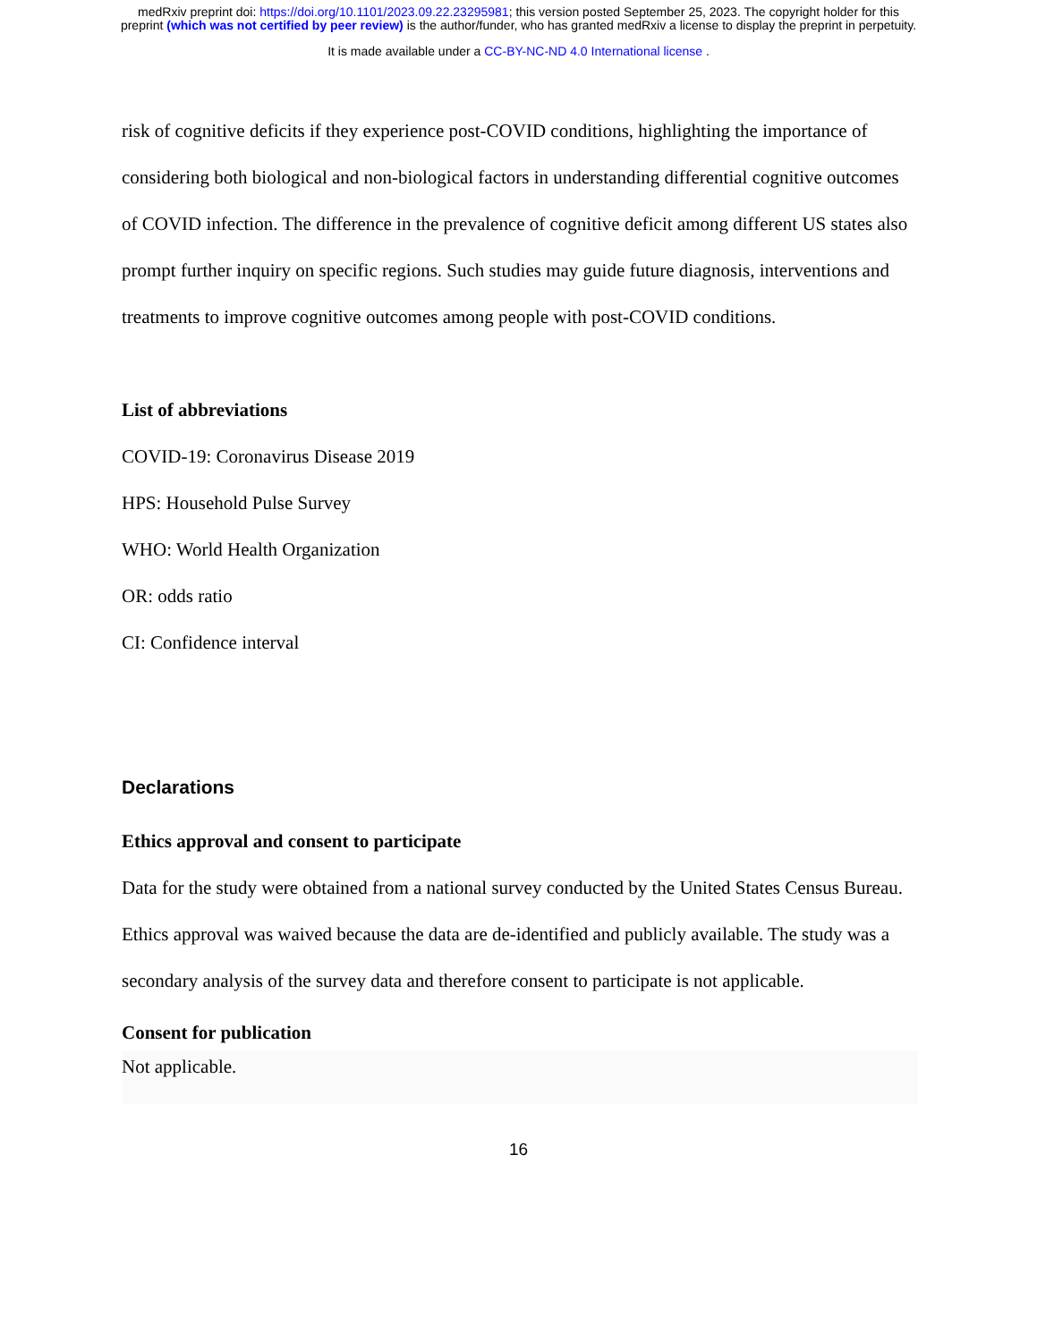medRxiv preprint doi: https://doi.org/10.1101/2023.09.22.23295981; this version posted September 25, 2023. The copyright holder for this
preprint (which was not certified by peer review) is the author/funder, who has granted medRxiv a license to display the preprint in perpetuity.
It is made available under a CC-BY-NC-ND 4.0 International license .
risk of cognitive deficits if they experience post-COVID conditions, highlighting the importance of considering both biological and non-biological factors in understanding differential cognitive outcomes of COVID infection. The difference in the prevalence of cognitive deficit among different US states also prompt further inquiry on specific regions. Such studies may guide future diagnosis, interventions and treatments to improve cognitive outcomes among people with post-COVID conditions.
List of abbreviations
COVID-19: Coronavirus Disease 2019
HPS: Household Pulse Survey
WHO: World Health Organization
OR: odds ratio
CI: Confidence interval
Declarations
Ethics approval and consent to participate
Data for the study were obtained from a national survey conducted by the United States Census Bureau. Ethics approval was waived because the data are de-identified and publicly available. The study was a secondary analysis of the survey data and therefore consent to participate is not applicable.
Consent for publication
Not applicable.
16